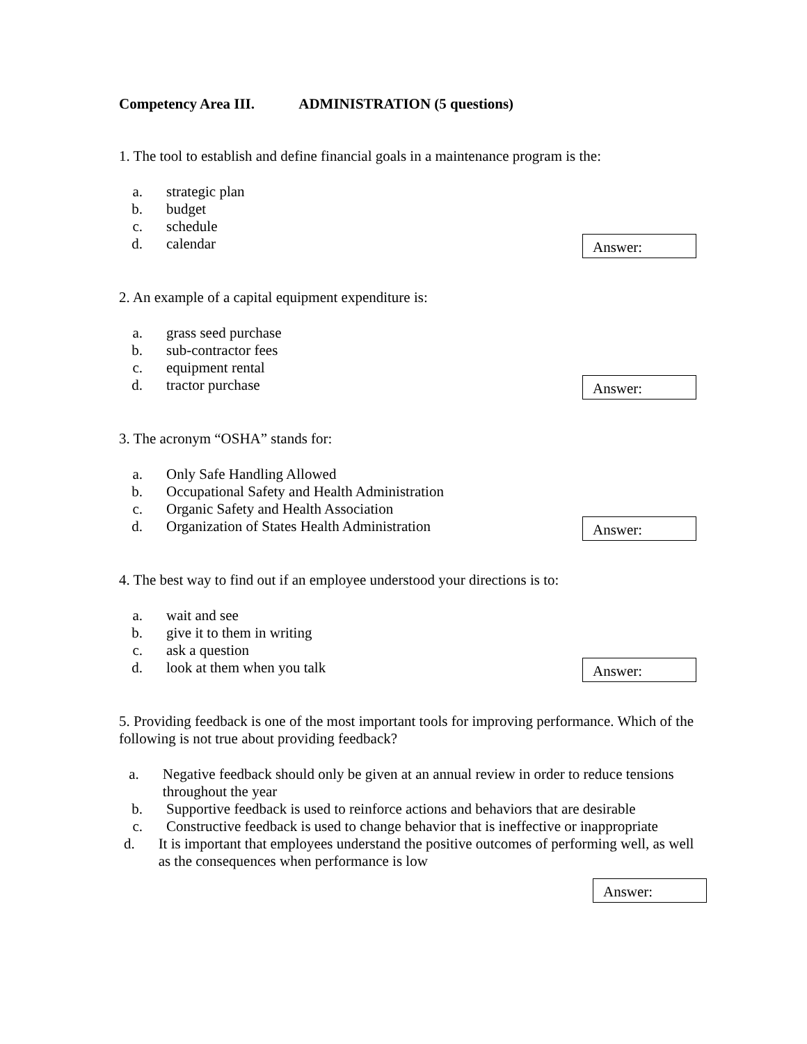Competency Area III. ADMINISTRATION (5 questions)
1. The tool to establish and define financial goals in a maintenance program is the:
a. strategic plan
b. budget
c. schedule
d. calendar
Answer:
2. An example of a capital equipment expenditure is:
a. grass seed purchase
b. sub-contractor fees
c. equipment rental
d. tractor purchase
Answer:
3. The acronym “OSHA” stands for:
a. Only Safe Handling Allowed
b. Occupational Safety and Health Administration
c. Organic Safety and Health Association
d. Organization of States Health Administration
Answer:
4. The best way to find out if an employee understood your directions is to:
a. wait and see
b. give it to them in writing
c. ask a question
d. look at them when you talk
Answer:
5. Providing feedback is one of the most important tools for improving performance. Which of the following is not true about providing feedback?
a. Negative feedback should only be given at an annual review in order to reduce tensions throughout the year
b. Supportive feedback is used to reinforce actions and behaviors that are desirable
c. Constructive feedback is used to change behavior that is ineffective or inappropriate
d. It is important that employees understand the positive outcomes of performing well, as well as the consequences when performance is low
Answer: